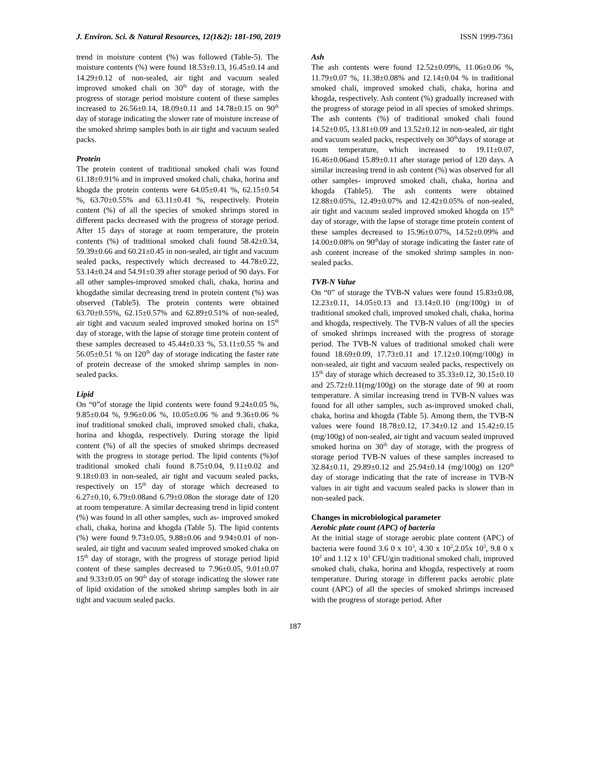J. Environ. Sci. & Natural Resources, 12(1&2): 181-190, 2019 ISSN 1999-7361
trend in moisture content (%) was followed (Table-5). The moisture contents (%) were found 18.53±0.13, 16.45±0.14 and 14.29±0.12 of non-sealed, air tight and vacuum sealed improved smoked chali on 30<sup>th</sup> day of storage, with the progress of storage period moisture content of these samples increased to 26.56±0.14, 18.09±0.11 and 14.78±0.15 on 90<sup>th</sup> day of storage indicating the slower rate of moisture increase of the smoked shrimp samples both in air tight and vacuum sealed packs.
Protein
The protein content of traditional smoked chali was found 61.18±0.91% and in improved smoked chali, chaka, horina and khogda the protein contents were 64.05±0.41 %, 62.15±0.54 %, 63.70±0.55% and 63.11±0.41 %, respectively. Protein content (%) of all the species of smoked shrimps stored in different packs decreased with the progress of storage period. After 15 days of storage at room temperature, the protein contents (%) of traditional smoked chali found 58.42±0.34, 59.39±0.66 and 60.21±0.45 in non-sealed, air tight and vacuum sealed packs, respectively which decreased to 44.78±0.22, 53.14±0.24 and 54.91±0.39 after storage period of 90 days. For all other samples-improved smoked chali, chaka, horina and khogdathe similar decreasing trend in protein content (%) was observed (Table5). The protein contents were obtained 63.70±0.55%, 62.15±0.57% and 62.89±0.51% of non-sealed, air tight and vacuum sealed improved smoked horina on 15<sup>th</sup> day of storage, with the lapse of storage time protein content of these samples decreased to 45.44±0.33 %, 53.11±0.55 % and 56.05±0.51 % on 120<sup>th</sup> day of storage indicating the faster rate of protein decrease of the smoked shrimp samples in non-sealed packs.
Lipid
On “0”of storage the lipid contents were found 9.24±0.05 %, 9.85±0.04 %, 9.96±0.06 %, 10.05±0.06 % and 9.36±0.06 % inof traditional smoked chali, improved smoked chali, chaka, horina and khogda, respectively. During storage the lipid content (%) of all the species of smoked shrimps decreased with the progress in storage period. The lipid contents (%)of traditional smoked chali found 8.75±0.04, 9.11±0.02 and 9.18±0.03 in non-sealed, air tight and vacuum sealed packs, respectively on 15<sup>th</sup> day of storage which decreased to 6.27±0.10, 6.79±0.08and 6.79±0.08on the storage date of 120 at room temperature. A similar decreasing trend in lipid content (%) was found in all other samples, such as- improved smoked chali, chaka, horina and khogda (Table 5). The lipid contents (%) were found 9.73±0.05, 9.88±0.06 and 9.94±0.01 of non-sealed, air tight and vacuum sealed improved smoked chaka on 15<sup>th</sup> day of storage, with the progress of storage period lipid content of these samples decreased to 7.96±0.05, 9.01±0.07 and 9.33±0.05 on 90<sup>th</sup> day of storage indicating the slower rate of lipid oxidation of the smoked shrimp samples both in air tight and vacuum sealed packs.
Ash
The ash contents were found 12.52±0.09%, 11.06±0.06 %, 11.79±0.07 %, 11.38±0.08% and 12.14±0.04 % in traditional smoked chali, improved smoked chali, chaka, horina and khogda, respectively. Ash content (%) gradually increased with the progress of storage peiod in all species of smoked shrimps. The ash contents (%) of traditional smoked chali found 14.52±0.05, 13.81±0.09 and 13.52±0.12 in non-sealed, air tight and vacuum sealed packs, respectively on 30<sup>th</sup>days of storage at room temperature, which increased to 19.11±0.07, 16.46±0.06and 15.89±0.11 after storage period of 120 days. A similar increasing trend in ash content (%) was observed for all other samples- improved smoked chali, chaka, horina and khogda (Table5). The ash contents were obtained 12.88±0.05%, 12.49±0.07% and 12.42±0.05% of non-sealed, air tight and vacuum sealed improved smoked khogda on 15<sup>th</sup> day of storage, with the lapse of storage time protein content of these samples decreased to 15.96±0.07%, 14.52±0.09% and 14.00±0.08% on 90<sup>th</sup>day of storage indicating the faster rate of ash content increase of the smoked shrimp samples in non-sealed packs.
TVB-N Value
On “0” of storage the TVB-N values were found 15.83±0.08, 12.23±0.11, 14.05±0.13 and 13.14±0.10 (mg/100g) in of traditional smoked chali, improved smoked chali, chaka, horina and khogda, respectively. The TVB-N values of all the species of smoked shrimps increased with the progress of storage period. The TVB-N values of traditional smoked chali were found 18.69±0.09, 17.73±0.11 and 17.12±0.10(mg/100g) in non-sealed, air tight and vacuum sealed packs, respectively on 15<sup>th</sup> day of storage which decreased to 35.33±0.12, 30.15±0.10 and 25.72±0.11(mg/100g) on the storage date of 90 at room temperature. A similar increasing trend in TVB-N values was found for all other samples, such as-improved smoked chali, chaka, horina and khogda (Table 5). Among them, the TVB-N values were found 18.78±0.12, 17.34±0.12 and 15.42±0.15 (mg/100g) of non-sealed, air tight and vacuum sealed improved smoked horina on 30<sup>th</sup> day of storage, with the progress of storage period TVB-N values of these samples increased to 32.84±0.11, 29.89±0.12 and 25.94±0.14 (mg/100g) on 120<sup>th</sup> day of storage indicating that the rate of increase in TVB-N values in air tight and vacuum sealed packs is slower than in non-sealed pack.
Changes in microbiological parameter
Aerobic plate count (APC) of bacteria
At the initial stage of storage aerobic plate content (APC) of bacteria were found 3.6 0 x 10<sup>3</sup>, 4.30 x 10<sup>2</sup>,2.05x 10<sup>3</sup>, 9.8 0 x 10<sup>2</sup> and 1.12 x 10<sup>3</sup> CFU/gin traditional smoked chali, improved smoked chali, chaka, horina and khogda, respectively at room temperature. During storage in different packs aerobic plate count (APC) of all the species of smoked shrimps increased with the progress of storage period. After
187